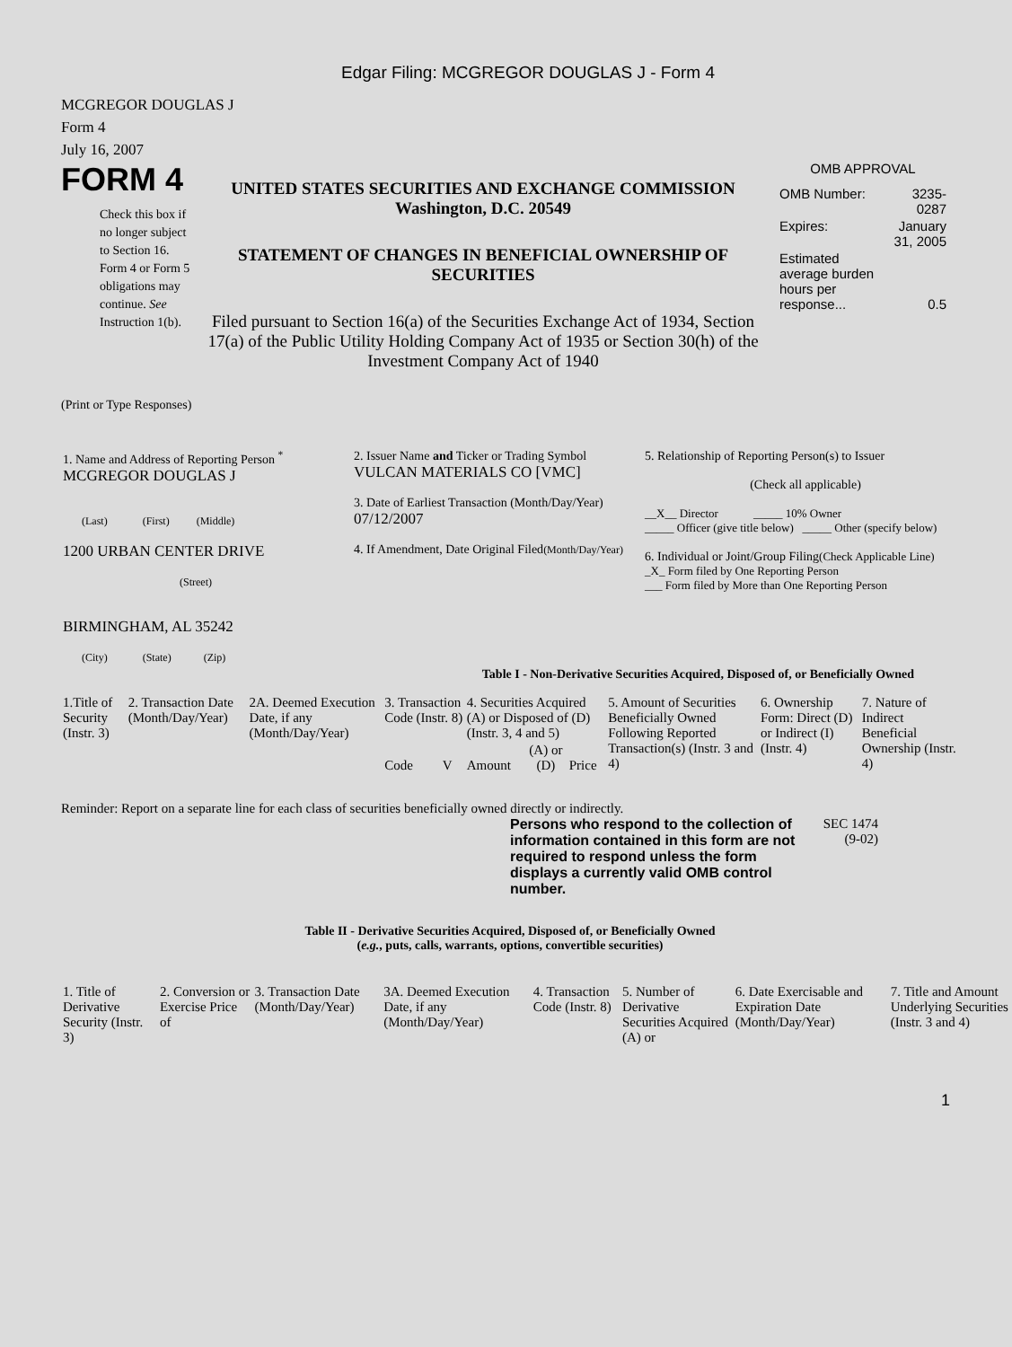Edgar Filing: MCGREGOR DOUGLAS J - Form 4
MCGREGOR DOUGLAS J
Form 4
July 16, 2007
FORM 4
Check this box if no longer subject to Section 16. Form 4 or Form 5 obligations may continue. See Instruction 1(b).
UNITED STATES SECURITIES AND EXCHANGE COMMISSION
Washington, D.C. 20549
STATEMENT OF CHANGES IN BENEFICIAL OWNERSHIP OF SECURITIES
Filed pursuant to Section 16(a) of the Securities Exchange Act of 1934, Section 17(a) of the Public Utility Holding Company Act of 1935 or Section 30(h) of the Investment Company Act of 1940
OMB APPROVAL
| OMB Number: | 3235-0287 |
| Expires: | January 31, 2005 |
| Estimated average burden hours per response... | 0.5 |
(Print or Type Responses)
| 1. Name and Address of Reporting Person <sup>*</sup> MCGREGOR DOUGLAS J (Last) (First) (Middle) 1200 URBAN CENTER DRIVE (Street) BIRMINGHAM, AL 35242 (City) (State) (Zip) | 2. Issuer Name and Ticker or Trading Symbol VULCAN MATERIALS CO [VMC] 3. Date of Earliest Transaction (Month/Day/Year) 07/12/2007 4. If Amendment, Date Original Filed (Month/Day/Year) | 5. Relationship of Reporting Person(s) to Issuer (Check all applicable) __X__ Director _____ 10% Owner _____ Officer (give title below) _____ Other (specify below) 6. Individual or Joint/Group Filing (Check Applicable Line) _X_ Form filed by One Reporting Person ___ Form filed by More than One Reporting Person |
Table I - Non-Derivative Securities Acquired, Disposed of, or Beneficially Owned
| 1.Title of Security (Instr. 3) | 2. Transaction Date (Month/Day/Year) | 2A. Deemed Execution Date, if any (Month/Day/Year) | 3. Transaction Code (Instr. 8) | | 4. Securities Acquired (A) or Disposed of (D) (Instr. 3, 4 and 5) | | | 5. Amount of Securities Beneficially Owned Following Reported Transaction(s) (Instr. 3 and 4) | 6. Ownership Form: Direct (D) or Indirect (I) (Instr. 4) | 7. Nature of Indirect Beneficial Ownership (Instr. 4) |
| --- | --- | --- | --- | --- | --- | --- | --- | --- | --- | --- |
| | | | Code | V | Amount | (A) or (D) | Price | | | |
Reminder: Report on a separate line for each class of securities beneficially owned directly or indirectly.
Persons who respond to the collection of information contained in this form are not required to respond unless the form displays a currently valid OMB control number.
SEC 1474 (9-02)
Table II - Derivative Securities Acquired, Disposed of, or Beneficially Owned
(e.g., puts, calls, warrants, options, convertible securities)
| 1. Title of Derivative Security (Instr. 3) | 2. Conversion or Exercise Price of | 3. Transaction Date (Month/Day/Year) | 3A. Deemed Execution Date, if any (Month/Day/Year) | 4. Transaction Code (Instr. 8) | 5. Number of Derivative Securities Acquired (A) or | 6. Date Exercisable and Expiration Date (Month/Day/Year) | 7. Title and Amount Underlying Securities (Instr. 3 and 4) |
| --- | --- | --- | --- | --- | --- | --- | --- |
1